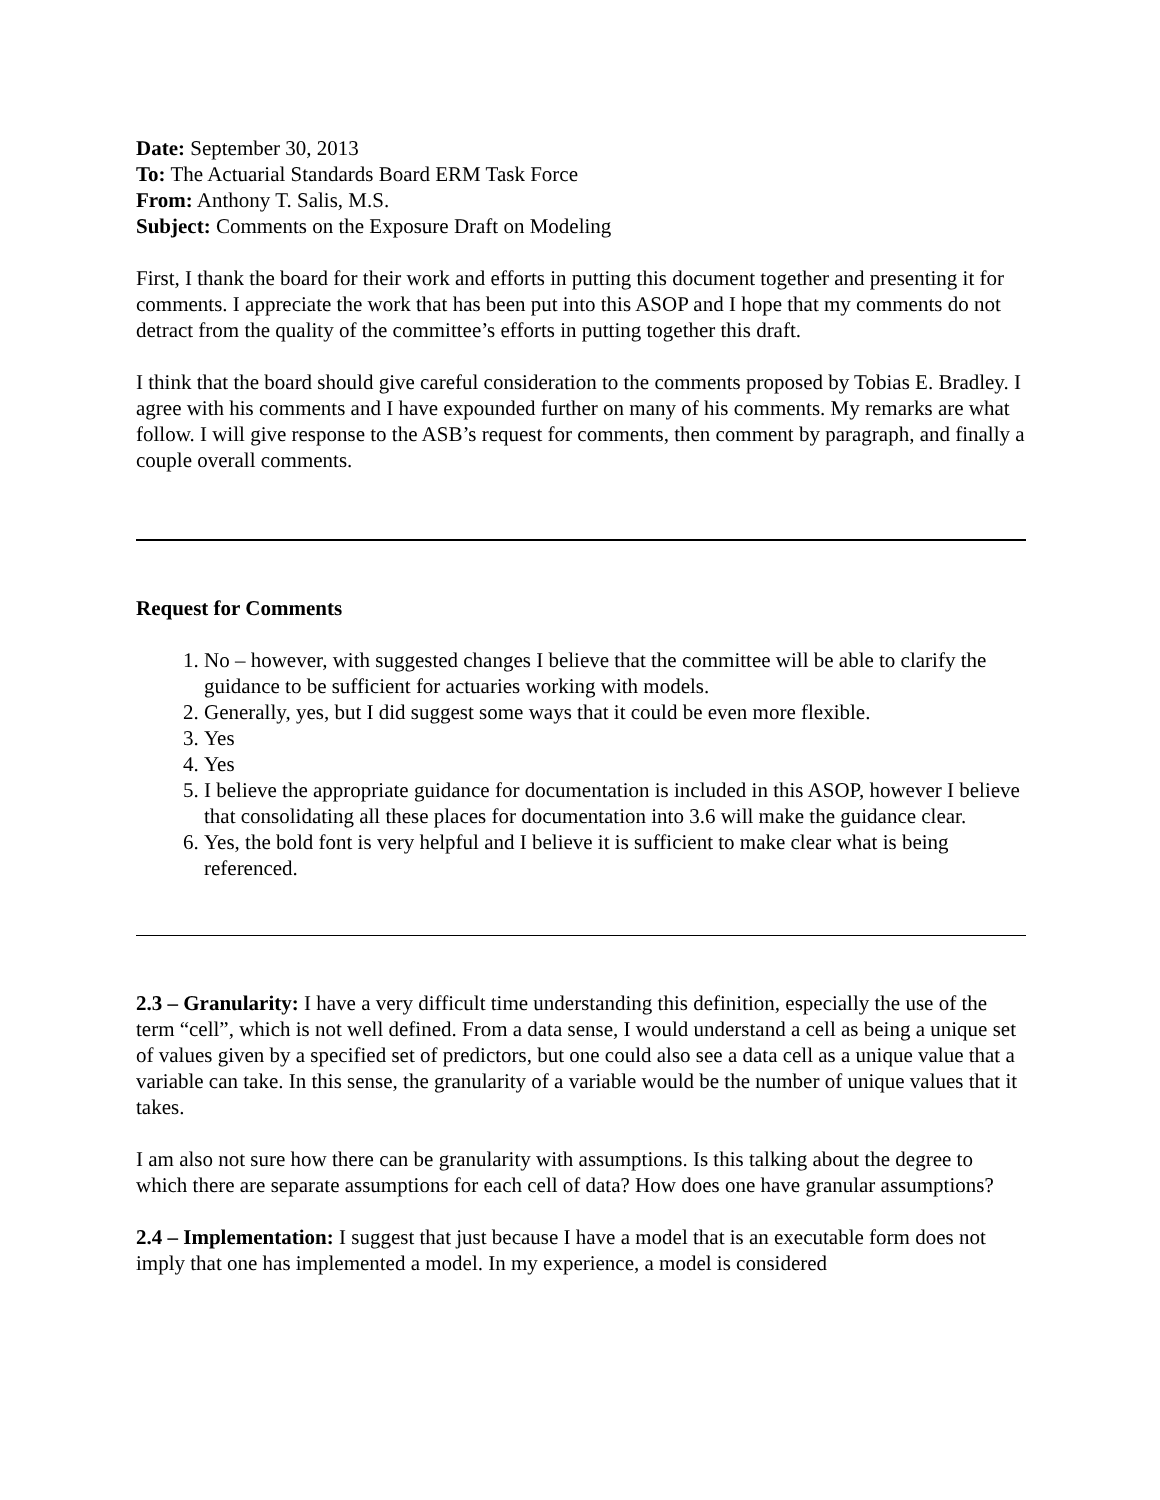Date: September 30, 2013
To: The Actuarial Standards Board ERM Task Force
From: Anthony T. Salis, M.S.
Subject: Comments on the Exposure Draft on Modeling
First, I thank the board for their work and efforts in putting this document together and presenting it for comments. I appreciate the work that has been put into this ASOP and I hope that my comments do not detract from the quality of the committee’s efforts in putting together this draft.
I think that the board should give careful consideration to the comments proposed by Tobias E. Bradley. I agree with his comments and I have expounded further on many of his comments. My remarks are what follow. I will give response to the ASB’s request for comments, then comment by paragraph, and finally a couple overall comments.
Request for Comments
1. No – however, with suggested changes I believe that the committee will be able to clarify the guidance to be sufficient for actuaries working with models.
2. Generally, yes, but I did suggest some ways that it could be even more flexible.
3. Yes
4. Yes
5. I believe the appropriate guidance for documentation is included in this ASOP, however I believe that consolidating all these places for documentation into 3.6 will make the guidance clear.
6. Yes, the bold font is very helpful and I believe it is sufficient to make clear what is being referenced.
2.3 – Granularity: I have a very difficult time understanding this definition, especially the use of the term “cell”, which is not well defined. From a data sense, I would understand a cell as being a unique set of values given by a specified set of predictors, but one could also see a data cell as a unique value that a variable can take. In this sense, the granularity of a variable would be the number of unique values that it takes.
I am also not sure how there can be granularity with assumptions. Is this talking about the degree to which there are separate assumptions for each cell of data? How does one have granular assumptions?
2.4 – Implementation: I suggest that just because I have a model that is an executable form does not imply that one has implemented a model. In my experience, a model is considered